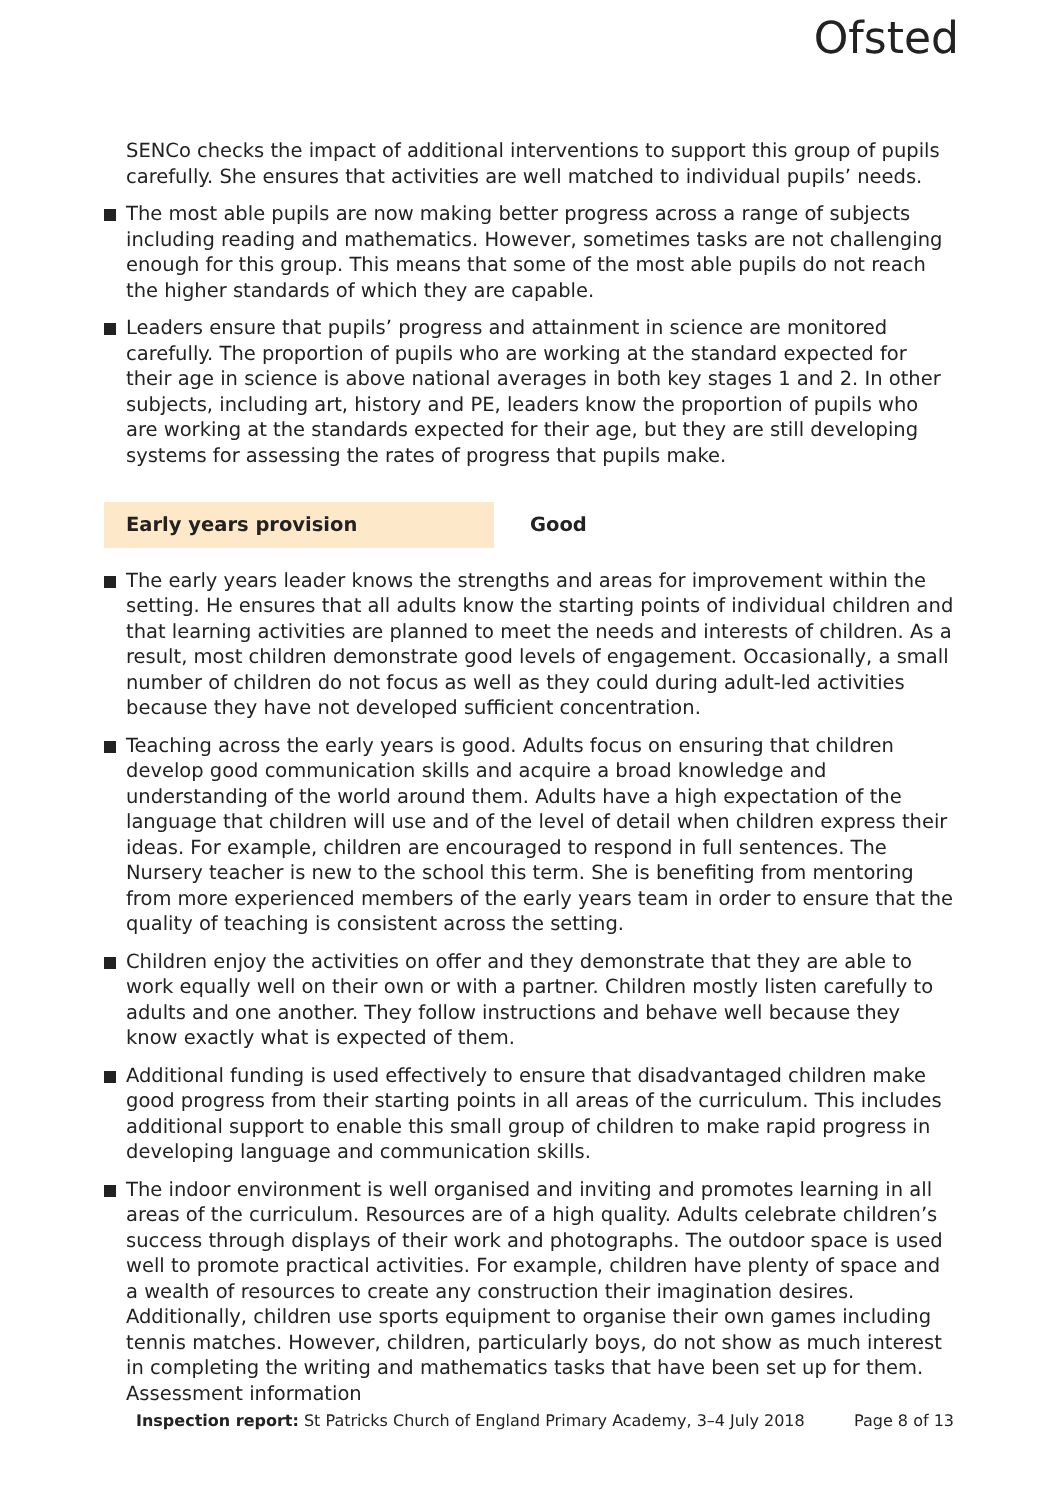Ofsted
SENCo checks the impact of additional interventions to support this group of pupils carefully. She ensures that activities are well matched to individual pupils’ needs.
The most able pupils are now making better progress across a range of subjects including reading and mathematics. However, sometimes tasks are not challenging enough for this group. This means that some of the most able pupils do not reach the higher standards of which they are capable.
Leaders ensure that pupils’ progress and attainment in science are monitored carefully. The proportion of pupils who are working at the standard expected for their age in science is above national averages in both key stages 1 and 2. In other subjects, including art, history and PE, leaders know the proportion of pupils who are working at the standards expected for their age, but they are still developing systems for assessing the rates of progress that pupils make.
Early years provision Good
The early years leader knows the strengths and areas for improvement within the setting. He ensures that all adults know the starting points of individual children and that learning activities are planned to meet the needs and interests of children. As a result, most children demonstrate good levels of engagement. Occasionally, a small number of children do not focus as well as they could during adult-led activities because they have not developed sufficient concentration.
Teaching across the early years is good. Adults focus on ensuring that children develop good communication skills and acquire a broad knowledge and understanding of the world around them. Adults have a high expectation of the language that children will use and of the level of detail when children express their ideas. For example, children are encouraged to respond in full sentences. The Nursery teacher is new to the school this term. She is benefiting from mentoring from more experienced members of the early years team in order to ensure that the quality of teaching is consistent across the setting.
Children enjoy the activities on offer and they demonstrate that they are able to work equally well on their own or with a partner. Children mostly listen carefully to adults and one another. They follow instructions and behave well because they know exactly what is expected of them.
Additional funding is used effectively to ensure that disadvantaged children make good progress from their starting points in all areas of the curriculum. This includes additional support to enable this small group of children to make rapid progress in developing language and communication skills.
The indoor environment is well organised and inviting and promotes learning in all areas of the curriculum. Resources are of a high quality. Adults celebrate children’s success through displays of their work and photographs. The outdoor space is used well to promote practical activities. For example, children have plenty of space and a wealth of resources to create any construction their imagination desires. Additionally, children use sports equipment to organise their own games including tennis matches. However, children, particularly boys, do not show as much interest in completing the writing and mathematics tasks that have been set up for them. Assessment information
Inspection report: St Patricks Church of England Primary Academy, 3–4 July 2018 Page 8 of 13